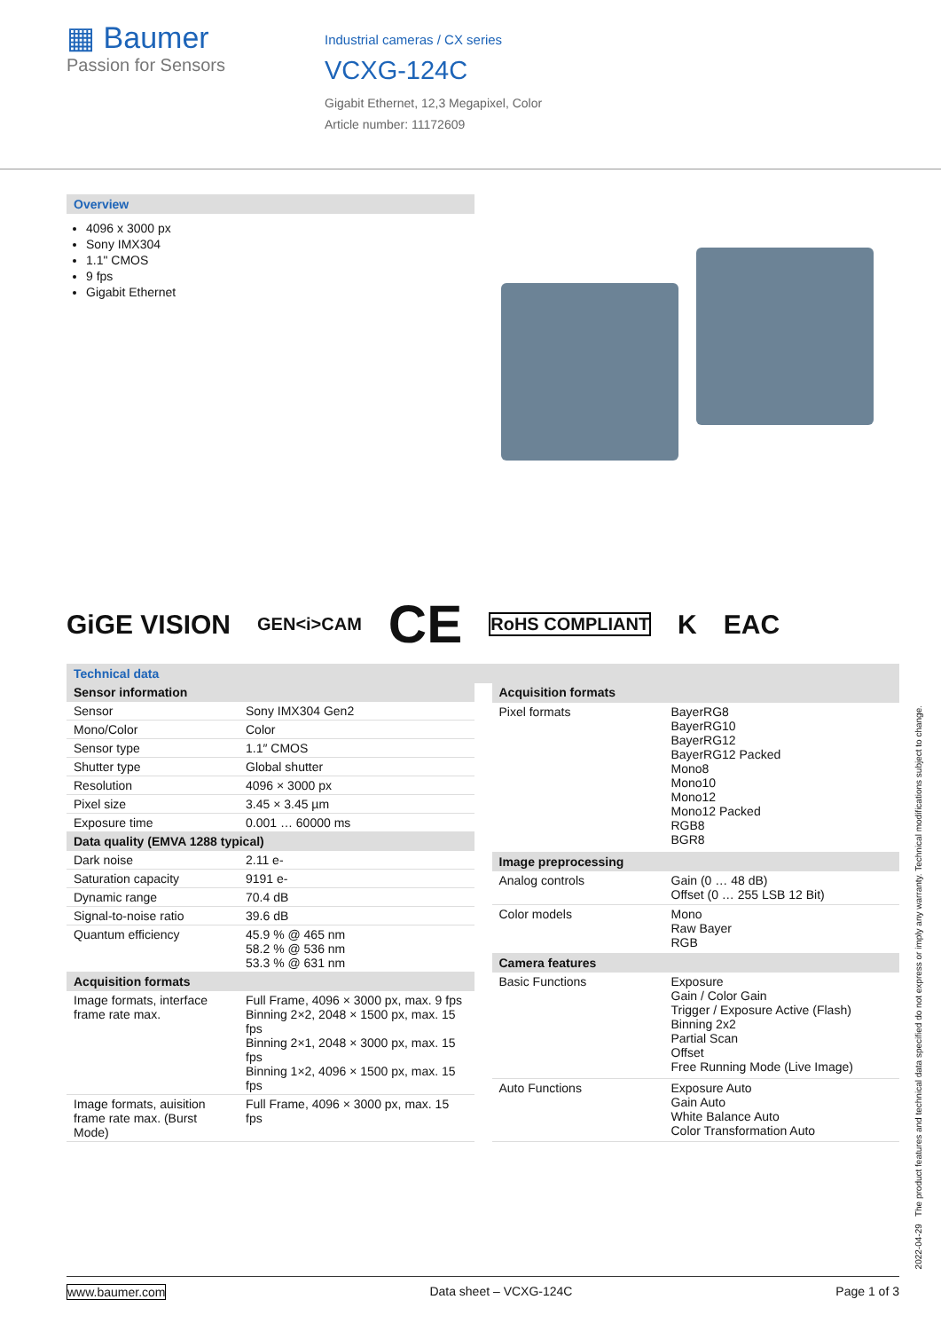▦ Baumer
Passion for Sensors
Industrial cameras / CX series
VCXG-124C
Gigabit Ethernet, 12,3 Megapixel, Color
Article number: 11172609
Overview
4096 x 3000 px
Sony IMX304
1.1" CMOS
9 fps
Gigabit Ethernet
GiGE VISION GEN<i>CAM CE RoHS COMPLIANT K EAC
Technical data
| Sensor information | |
| --- | --- |
| Sensor | Sony IMX304 Gen2 |
| Mono/Color | Color |
| Sensor type | 1.1″ CMOS |
| Shutter type | Global shutter |
| Resolution | 4096 × 3000 px |
| Pixel size | 3.45 × 3.45 µm |
| Exposure time | 0.001 … 60000 ms |
| Data quality (EMVA 1288 typical) | |
| Dark noise | 2.11 e- |
| Saturation capacity | 9191 e- |
| Dynamic range | 70.4 dB |
| Signal-to-noise ratio | 39.6 dB |
| Quantum efficiency | 45.9 % @ 465 nm 58.2 % @ 536 nm 53.3 % @ 631 nm |
| Acquisition formats | |
| Image formats, interface frame rate max. | Full Frame, 4096 × 3000 px, max. 9 fps Binning 2×2, 2048 × 1500 px, max. 15 fps Binning 2×1, 2048 × 3000 px, max. 15 fps Binning 1×2, 4096 × 1500 px, max. 15 fps |
| Image formats, auisition frame rate max. (Burst Mode) | Full Frame, 4096 × 3000 px, max. 15 fps |
| Acquisition formats | |
| --- | --- |
| Pixel formats | BayerRG8 BayerRG10 BayerRG12 BayerRG12 Packed Mono8 Mono10 Mono12 Mono12 Packed RGB8 BGR8 |
| Image preprocessing | |
| Analog controls | Gain (0 … 48 dB) Offset (0 … 255 LSB 12 Bit) |
| Color models | Mono Raw Bayer RGB |
| Camera features | |
| Basic Functions | Exposure Gain / Color Gain Trigger / Exposure Active (Flash) Binning 2x2 Partial Scan Offset Free Running Mode (Live Image) |
| Auto Functions | Exposure Auto Gain Auto White Balance Auto Color Transformation Auto |
2022-04-29 The product features and technical data specified do not express or imply any warranty. Technical modifications subject to change.
www.baumer.com Data sheet – VCXG-124C Page 1 of 3